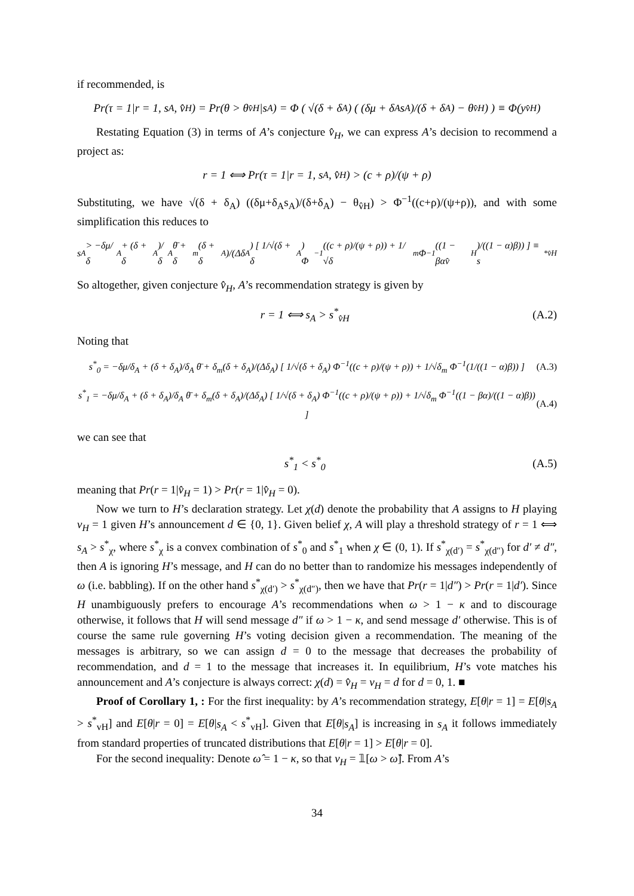if recommended, is
Pr(τ = 1|r = 1, s<sub>A</sub>, v̂<sub>H</sub>) = Pr(θ > θ<sub>v̂H</sub>|s<sub>A</sub>) = Φ ( √(δ + δ<sub>A</sub>) ( (δμ + δ<sub>A</sub>s<sub>A</sub>)/(δ + δ<sub>A</sub>) − θ<sub>v̂H</sub> ) ) ≡ Φ(y<sub>v̂H</sub>)
Restating Equation (3) in terms of A’s conjecture v̂<sub>H</sub>, we can express A’s decision to recommend a project as:
r = 1 ⟺ Pr(τ = 1|r = 1, s<sub>A</sub>, v̂<sub>H</sub>) > (c + ρ)/(ψ + ρ)
Substituting, we have √(δ + δ<sub>A</sub>) ((δμ+δ<sub>A</sub>s<sub>A</sub>)/(δ+δ<sub>A</sub>) − θ<sub>v̂H</sub>) > Φ<sup>−1</sup>((c+ρ)/(ψ+ρ)), and with some simplification this reduces to
s<sub>A</sub> > −δμ/δ<sub>A</sub> + (δ + δ<sub>A</sub>)/δ<sub>A</sub> θ̄ + δ<sub>m</sub>(δ + δ<sub>A</sub>)/(Δδ<sub>A</sub>) [ 1/√(δ + δ<sub>A</sub>) Φ<sup>−1</sup>((c + ρ)/(ψ + ρ)) + 1/√δ<sub>m</sub> Φ<sup>−1</sup>((1 − βαv̂<sub>H</sub>)/((1 − α)β)) ] ≡ s<sup>*</sup><sub>v̂H</sub>
So altogether, given conjecture v̂<sub>H</sub>, A’s recommendation strategy is given by
r = 1 ⟺ s<sub>A</sub> > s<sup>*</sup><sub>v̂H</sub> (A.2)
Noting that
s<sup>*</sup><sub>0</sub> = −δμ/δ<sub>A</sub> + (δ + δ<sub>A</sub>)/δ<sub>A</sub> θ̄ + δ<sub>m</sub>(δ + δ<sub>A</sub>)/(Δδ<sub>A</sub>) [ 1/√(δ + δ<sub>A</sub>) Φ<sup>−1</sup>((c + ρ)/(ψ + ρ)) + 1/√δ<sub>m</sub> Φ<sup>−1</sup>(1/((1 − α)β)) ] (A.3)
s<sup>*</sup><sub>1</sub> = −δμ/δ<sub>A</sub> + (δ + δ<sub>A</sub>)/δ<sub>A</sub> θ̄ + δ<sub>m</sub>(δ + δ<sub>A</sub>)/(Δδ<sub>A</sub>) [ 1/√(δ + δ<sub>A</sub>) Φ<sup>−1</sup>((c + ρ)/(ψ + ρ)) + 1/√δ<sub>m</sub> Φ<sup>−1</sup>((1 − βα)/((1 − α)β)) ] (A.4)
we can see that
s<sup>*</sup><sub>1</sub> < s<sup>*</sup><sub>0</sub> (A.5)
meaning that Pr(r = 1|v̂<sub>H</sub> = 1) > Pr(r = 1|v̂<sub>H</sub> = 0).
Now we turn to H’s declaration strategy. Let χ(d) denote the probability that A assigns to H playing v<sub>H</sub> = 1 given H’s announcement d ∈ {0, 1}. Given belief χ, A will play a threshold strategy of r = 1 ⟺ s<sub>A</sub> > s<sup>*</sup><sub>χ</sub>, where s<sup>*</sup><sub>χ</sub> is a convex combination of s<sup>*</sup><sub>0</sub> and s<sup>*</sup><sub>1</sub> when χ ∈ (0, 1). If s<sup>*</sup><sub>χ(d′)</sub> = s<sup>*</sup><sub>χ(d″)</sub> for d′ ≠ d″, then A is ignoring H’s message, and H can do no better than to randomize his messages independently of ω (i.e. babbling). If on the other hand s<sup>*</sup><sub>χ(d′)</sub> > s<sup>*</sup><sub>χ(d″)</sub>, then we have that Pr(r = 1|d″) > Pr(r = 1|d′). Since H unambiguously prefers to encourage A’s recommendations when ω > 1 − κ and to discourage otherwise, it follows that H will send message d″ if ω > 1 − κ, and send message d′ otherwise. This is of course the same rule governing H’s voting decision given a recommendation. The meaning of the messages is arbitrary, so we can assign d = 0 to the message that decreases the probability of recommendation, and d = 1 to the message that increases it. In equilibrium, H’s vote matches his announcement and A’s conjecture is always correct: χ(d) = v̂<sub>H</sub> = v<sub>H</sub> = d for d = 0, 1. ■
Proof of Corollary 1, : For the first inequality: by A’s recommendation strategy, E[θ|r = 1] = E[θ|s<sub>A</sub> > s<sup>*</sup><sub>vH</sub>] and E[θ|r = 0] = E[θ|s<sub>A</sub> < s<sup>*</sup><sub>vH</sub>]. Given that E[θ|s<sub>A</sub>] is increasing in s<sub>A</sub> it follows immediately from standard properties of truncated distributions that E[θ|r = 1] > E[θ|r = 0].
For the second inequality: Denote ω̂ = 1 − κ, so that v<sub>H</sub> = 𝟙[ω > ω̂]. From A’s
34